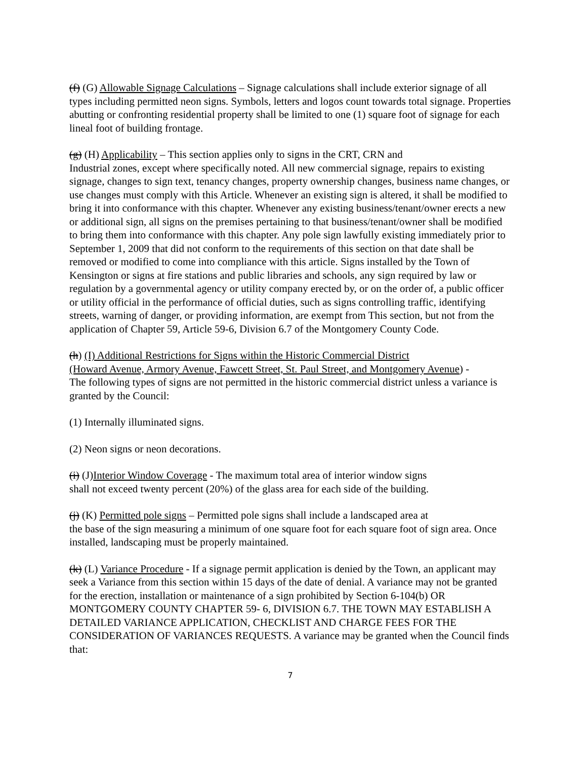(f) (G) Allowable Signage Calculations – Signage calculations shall include exterior signage of all types including permitted neon signs. Symbols, letters and logos count towards total signage. Properties abutting or confronting residential property shall be limited to one (1) square foot of signage for each lineal foot of building frontage.
(g) (H) Applicability – This section applies only to signs in the CRT, CRN and
Industrial zones, except where specifically noted. All new commercial signage, repairs to existing signage, changes to sign text, tenancy changes, property ownership changes, business name changes, or use changes must comply with this Article. Whenever an existing sign is altered, it shall be modified to bring it into conformance with this chapter. Whenever any existing business/tenant/owner erects a new or additional sign, all signs on the premises pertaining to that business/tenant/owner shall be modified to bring them into conformance with this chapter. Any pole sign lawfully existing immediately prior to September 1, 2009 that did not conform to the requirements of this section on that date shall be removed or modified to come into compliance with this article. Signs installed by the Town of Kensington or signs at fire stations and public libraries and schools, any sign required by law or regulation by a governmental agency or utility company erected by, or on the order of, a public officer or utility official in the performance of official duties, such as signs controlling traffic, identifying streets, warning of danger, or providing information, are exempt from This section, but not from the application of Chapter 59, Article 59-6, Division 6.7 of the Montgomery County Code.
(h) (I) Additional Restrictions for Signs within the Historic Commercial District
(Howard Avenue, Armory Avenue, Fawcett Street, St. Paul Street, and Montgomery Avenue) -
The following types of signs are not permitted in the historic commercial district unless a variance is granted by the Council:
(1) Internally illuminated signs.
(2) Neon signs or neon decorations.
(i) (J)Interior Window Coverage - The maximum total area of interior window signs
shall not exceed twenty percent (20%) of the glass area for each side of the building.
(j) (K) Permitted pole signs – Permitted pole signs shall include a landscaped area at
the base of the sign measuring a minimum of one square foot for each square foot of sign area. Once installed, landscaping must be properly maintained.
(k) (L) Variance Procedure - If a signage permit application is denied by the Town, an applicant may seek a Variance from this section within 15 days of the date of denial. A variance may not be granted for the erection, installation or maintenance of a sign prohibited by Section 6-104(b) OR MONTGOMERY COUNTY CHAPTER 59- 6, DIVISION 6.7. THE TOWN MAY ESTABLISH A DETAILED VARIANCE APPLICATION, CHECKLIST AND CHARGE FEES FOR THE CONSIDERATION OF VARIANCES REQUESTS. A variance may be granted when the Council finds that:
7